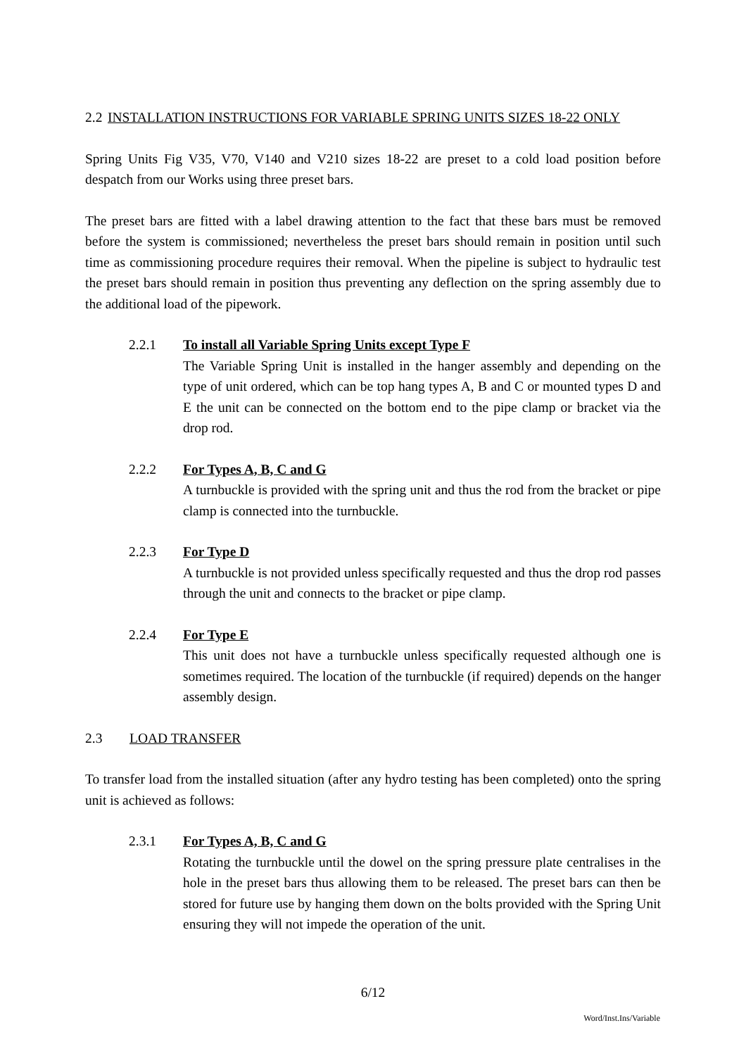2.2 INSTALLATION INSTRUCTIONS FOR VARIABLE SPRING UNITS SIZES 18-22 ONLY
Spring Units Fig V35, V70, V140 and V210 sizes 18-22 are preset to a cold load position before despatch from our Works using three preset bars.
The preset bars are fitted with a label drawing attention to the fact that these bars must be removed before the system is commissioned; nevertheless the preset bars should remain in position until such time as commissioning procedure requires their removal. When the pipeline is subject to hydraulic test the preset bars should remain in position thus preventing any deflection on the spring assembly due to the additional load of the pipework.
2.2.1 To install all Variable Spring Units except Type F
The Variable Spring Unit is installed in the hanger assembly and depending on the type of unit ordered, which can be top hang types A, B and C or mounted types D and E the unit can be connected on the bottom end to the pipe clamp or bracket via the drop rod.
2.2.2 For Types A, B, C and G
A turnbuckle is provided with the spring unit and thus the rod from the bracket or pipe clamp is connected into the turnbuckle.
2.2.3 For Type D
A turnbuckle is not provided unless specifically requested and thus the drop rod passes through the unit and connects to the bracket or pipe clamp.
2.2.4 For Type E
This unit does not have a turnbuckle unless specifically requested although one is sometimes required. The location of the turnbuckle (if required) depends on the hanger assembly design.
2.3 LOAD TRANSFER
To transfer load from the installed situation (after any hydro testing has been completed) onto the spring unit is achieved as follows:
2.3.1 For Types A, B, C and G
Rotating the turnbuckle until the dowel on the spring pressure plate centralises in the hole in the preset bars thus allowing them to be released. The preset bars can then be stored for future use by hanging them down on the bolts provided with the Spring Unit ensuring they will not impede the operation of the unit.
6/12
Word/Inst.Ins/Variable